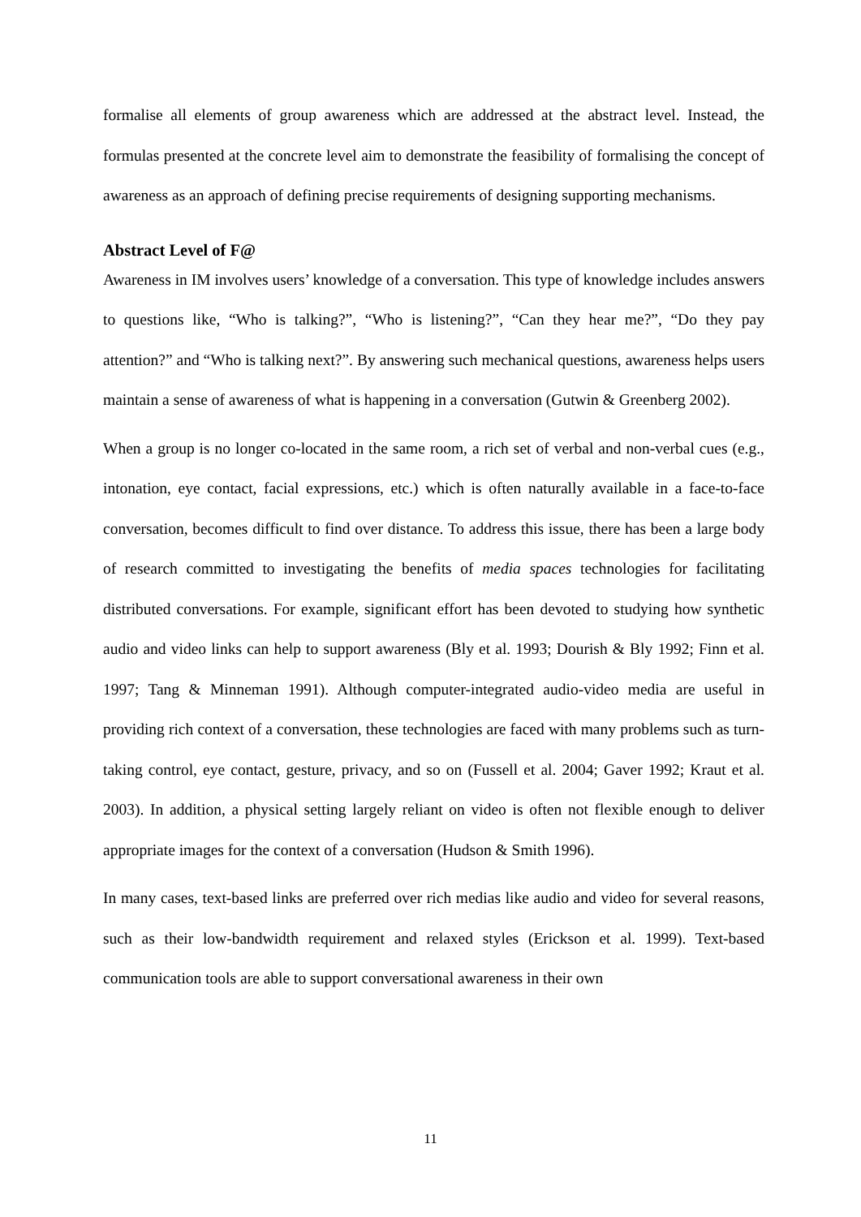formalise all elements of group awareness which are addressed at the abstract level. Instead, the formulas presented at the concrete level aim to demonstrate the feasibility of formalising the concept of awareness as an approach of defining precise requirements of designing supporting mechanisms.
Abstract Level of F@
Awareness in IM involves users’ knowledge of a conversation. This type of knowledge includes answers to questions like, “Who is talking?”, “Who is listening?”, “Can they hear me?”, “Do they pay attention?” and “Who is talking next?”. By answering such mechanical questions, awareness helps users maintain a sense of awareness of what is happening in a conversation (Gutwin & Greenberg 2002).
When a group is no longer co-located in the same room, a rich set of verbal and non-verbal cues (e.g., intonation, eye contact, facial expressions, etc.) which is often naturally available in a face-to-face conversation, becomes difficult to find over distance. To address this issue, there has been a large body of research committed to investigating the benefits of media spaces technologies for facilitating distributed conversations. For example, significant effort has been devoted to studying how synthetic audio and video links can help to support awareness (Bly et al. 1993; Dourish & Bly 1992; Finn et al. 1997; Tang & Minneman 1991). Although computer-integrated audio-video media are useful in providing rich context of a conversation, these technologies are faced with many problems such as turn-taking control, eye contact, gesture, privacy, and so on (Fussell et al. 2004; Gaver 1992; Kraut et al. 2003). In addition, a physical setting largely reliant on video is often not flexible enough to deliver appropriate images for the context of a conversation (Hudson & Smith 1996).
In many cases, text-based links are preferred over rich medias like audio and video for several reasons, such as their low-bandwidth requirement and relaxed styles (Erickson et al. 1999). Text-based communication tools are able to support conversational awareness in their own
11